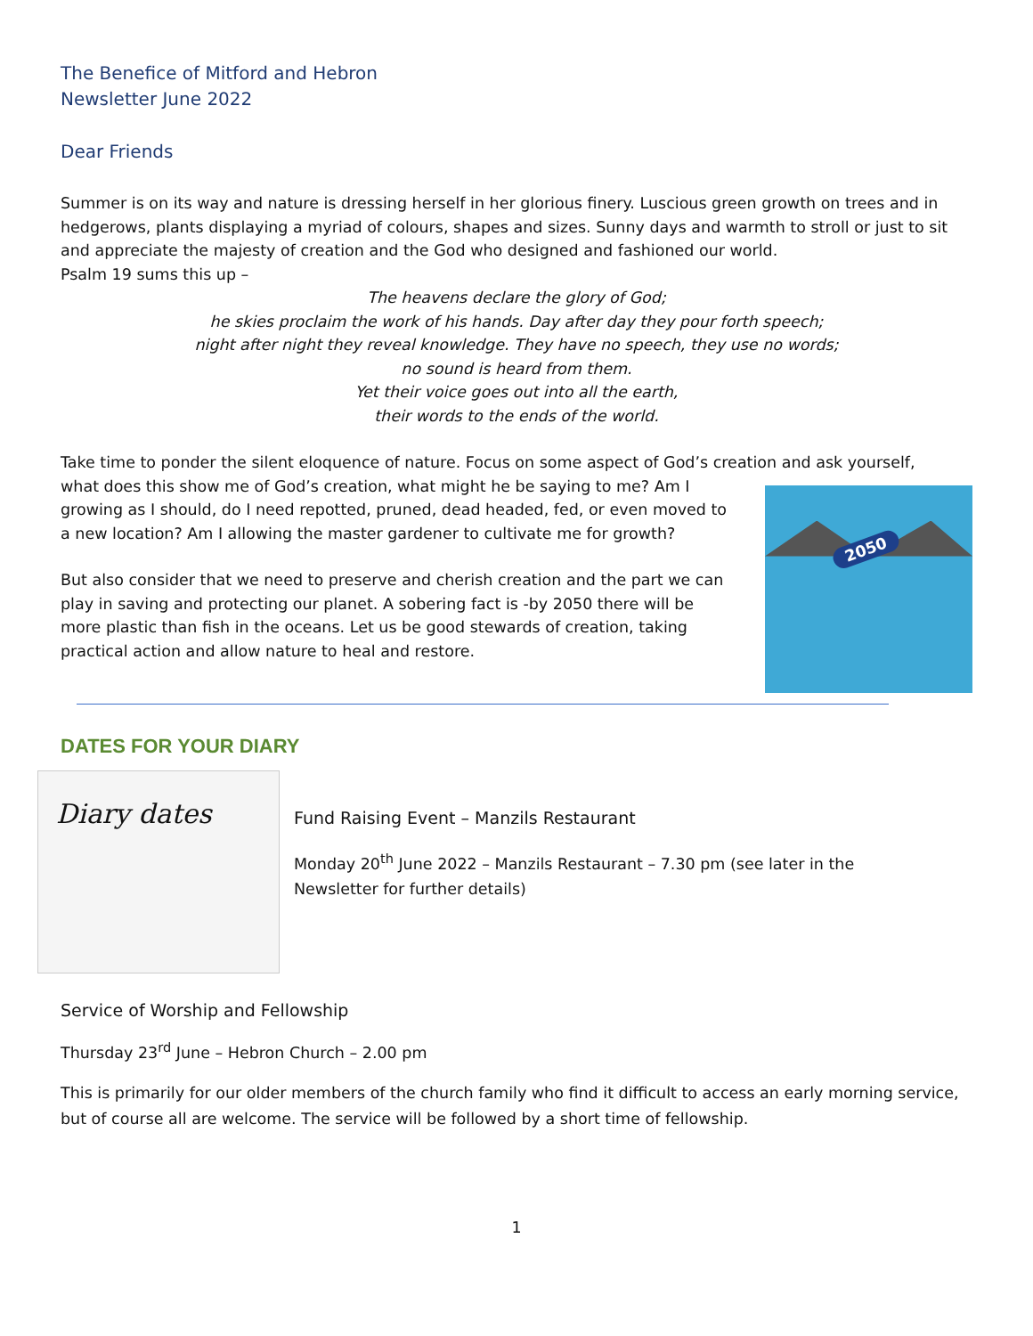The Benefice of Mitford and Hebron
Newsletter June 2022
Dear Friends
Summer is on its way and nature is dressing herself in her glorious finery. Luscious green growth on trees and in hedgerows, plants displaying a myriad of colours, shapes and sizes. Sunny days and warmth to stroll or just to sit and appreciate the majesty of creation and the God who designed and fashioned our world.
Psalm 19 sums this up –
The heavens declare the glory of God;
he skies proclaim the work of his hands. Day after day they pour forth speech;
night after night they reveal knowledge. They have no speech, they use no words;
no sound is heard from them.
Yet their voice goes out into all the earth,
their words to the ends of the world.
Take time to ponder the silent eloquence of nature. Focus on some aspect of God’s creation and ask yourself,
what does this show me of God’s creation, what might he be saying to me? Am I growing as I should, do I need repotted, pruned, dead headed, fed, or even moved to a new location? Am I allowing the master gardener to cultivate me for growth?
But also consider that we need to preserve and cherish creation and the part we can play in saving and protecting our planet. A sobering fact is -by 2050 there will be more plastic than fish in the oceans. Let us be good stewards of creation, taking practical action and allow nature to heal and restore.
2050
DATES FOR YOUR DIARY
Diary dates
Fund Raising Event – Manzils Restaurant
Monday 20<sup>th</sup> June 2022 – Manzils Restaurant – 7.30 pm (see later in the
Newsletter for further details)
Service of Worship and Fellowship
Thursday 23<sup>rd</sup> June – Hebron Church – 2.00 pm
This is primarily for our older members of the church family who find it difficult to access an early morning service, but of course all are welcome. The service will be followed by a short time of fellowship.
1